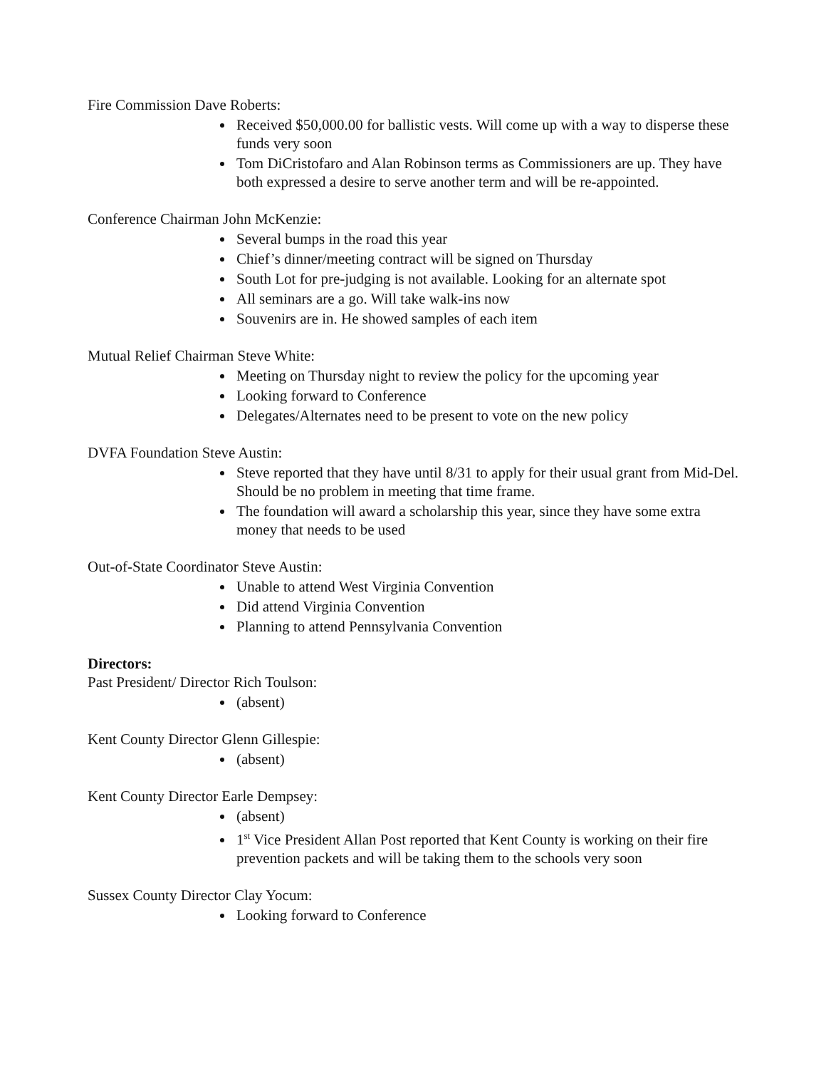Fire Commission Dave Roberts:
Received $50,000.00 for ballistic vests. Will come up with a way to disperse these funds very soon
Tom DiCristofaro and Alan Robinson terms as Commissioners are up. They have both expressed a desire to serve another term and will be re-appointed.
Conference Chairman John McKenzie:
Several bumps in the road this year
Chief’s dinner/meeting contract will be signed on Thursday
South Lot for pre-judging is not available. Looking for an alternate spot
All seminars are a go. Will take walk-ins now
Souvenirs are in. He showed samples of each item
Mutual Relief Chairman Steve White:
Meeting on Thursday night to review the policy for the upcoming year
Looking forward to Conference
Delegates/Alternates need to be present to vote on the new policy
DVFA Foundation Steve Austin:
Steve reported that they have until 8/31 to apply for their usual grant from Mid-Del. Should be no problem in meeting that time frame.
The foundation will award a scholarship this year, since they have some extra money that needs to be used
Out-of-State Coordinator Steve Austin:
Unable to attend West Virginia Convention
Did attend Virginia Convention
Planning to attend Pennsylvania Convention
Directors:
Past President/ Director Rich Toulson:
(absent)
Kent County Director Glenn Gillespie:
(absent)
Kent County Director Earle Dempsey:
(absent)
1<sup>st</sup> Vice President Allan Post reported that Kent County is working on their fire prevention packets and will be taking them to the schools very soon
Sussex County Director Clay Yocum:
Looking forward to Conference